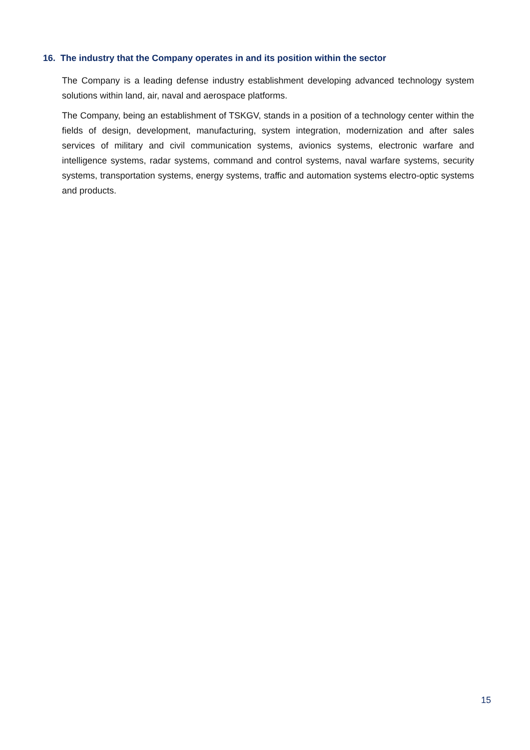16. The industry that the Company operates in and its position within the sector
The Company is a leading defense industry establishment developing advanced technology system solutions within land, air, naval and aerospace platforms.
The Company, being an establishment of TSKGV, stands in a position of a technology center within the fields of design, development, manufacturing, system integration, modernization and after sales services of military and civil communication systems, avionics systems, electronic warfare and intelligence systems, radar systems, command and control systems, naval warfare systems, security systems, transportation systems, energy systems, traffic and automation systems electro-optic systems and products.
15